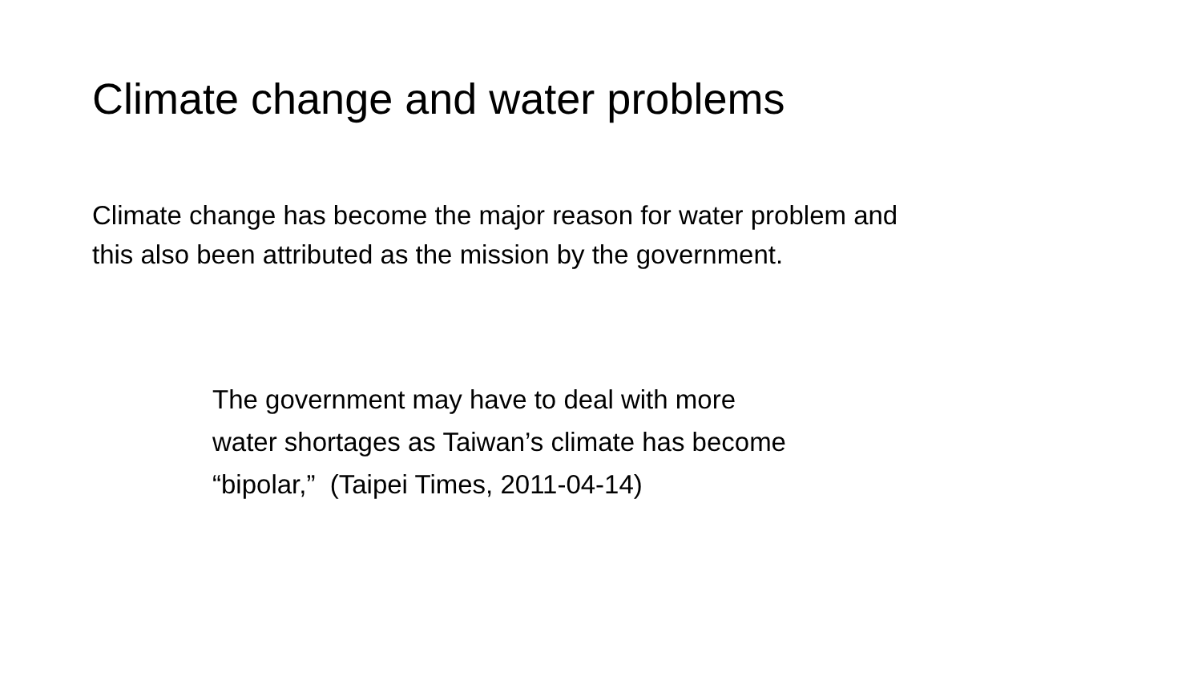Climate change and water problems
Climate change has become the major reason for water problem and
this also been attributed as the mission by the government.
The government may have to deal with more
water shortages as Taiwan’s climate has become
“bipolar,” (Taipei Times, 2011-04-14)